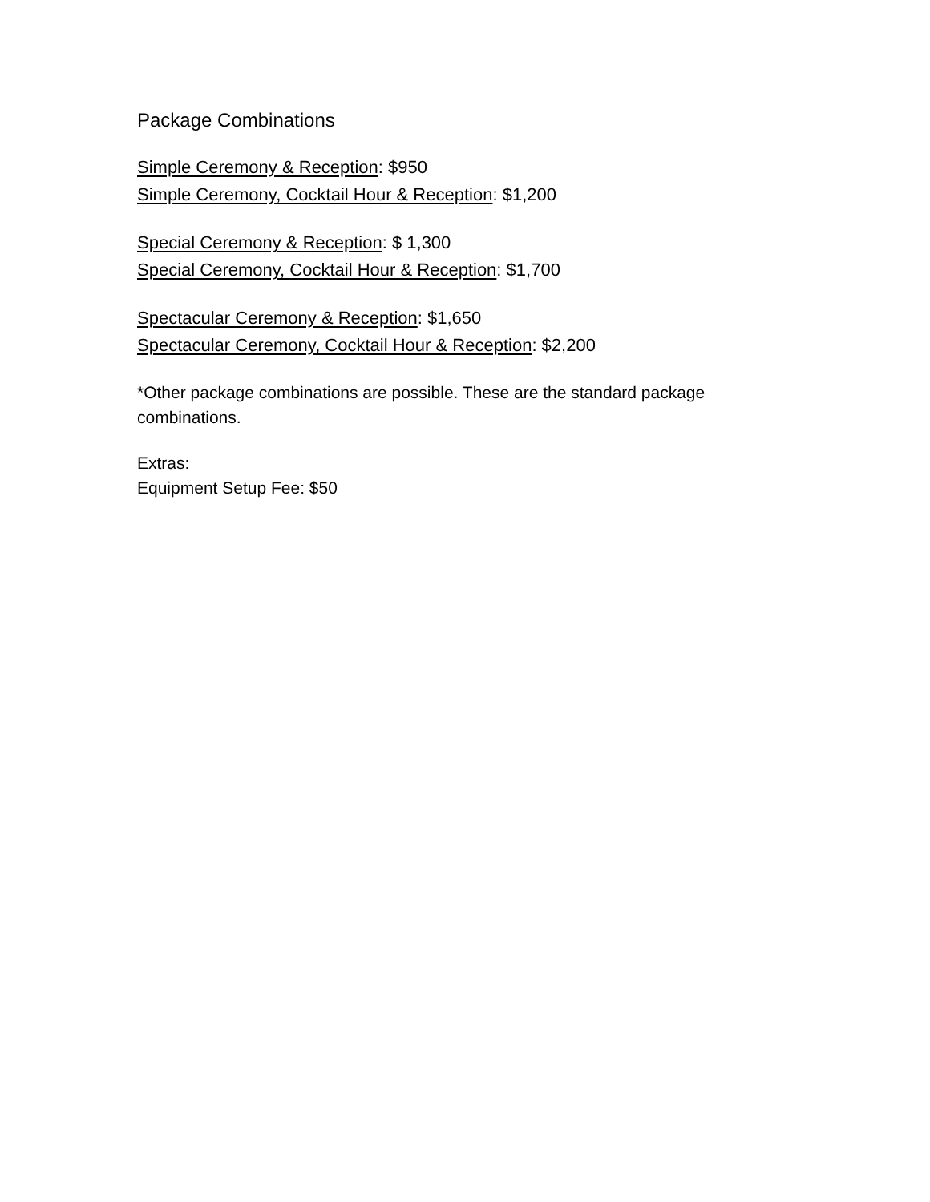Package Combinations
Simple Ceremony & Reception: $950
Simple Ceremony, Cocktail Hour & Reception: $1,200
Special Ceremony & Reception: $ 1,300
Special Ceremony, Cocktail Hour & Reception: $1,700
Spectacular Ceremony & Reception: $1,650
Spectacular Ceremony, Cocktail Hour & Reception: $2,200
*Other package combinations are possible. These are the standard package combinations.
Extras:
Equipment Setup Fee: $50